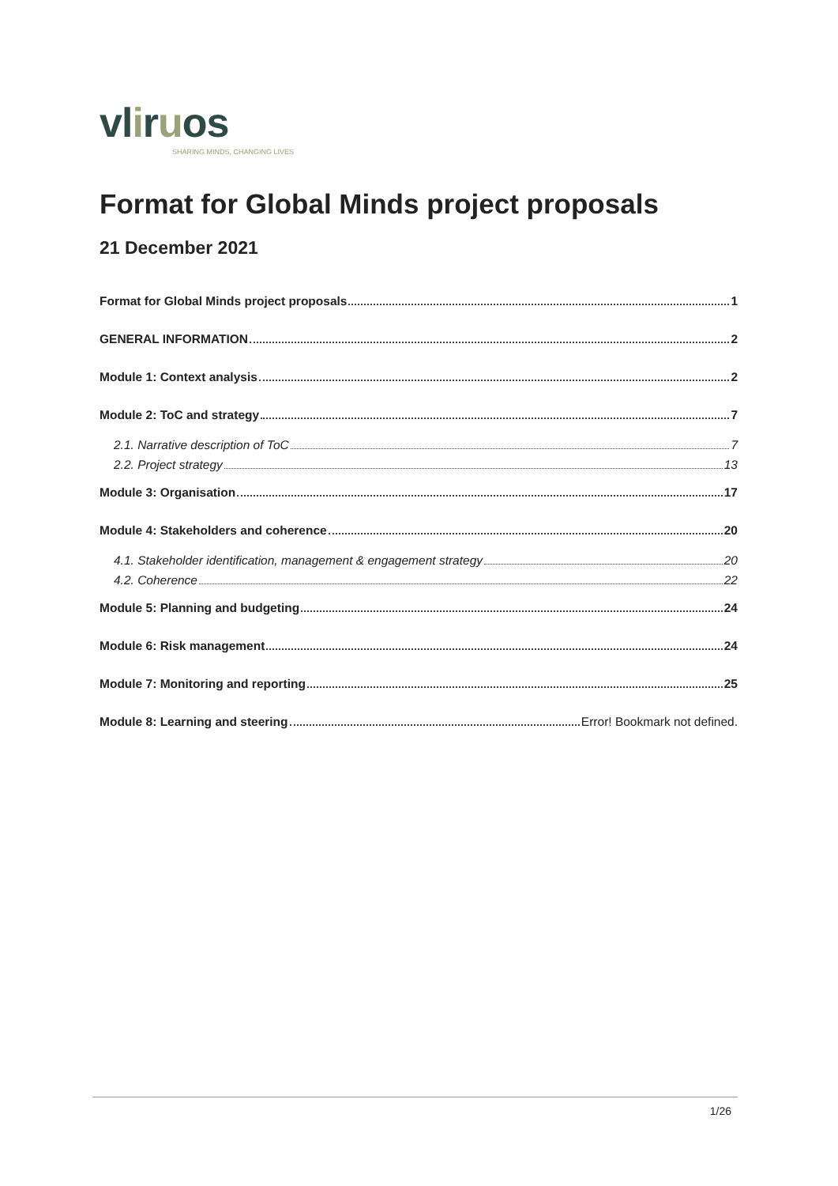vliruos
SHARING MINDS, CHANGING LIVES
Format for Global Minds project proposals
21 December 2021
Format for Global Minds project proposals 1
GENERAL INFORMATION 2
Module 1: Context analysis 2
Module 2: ToC and strategy 7
2.1. Narrative description of ToC 7
2.2. Project strategy 13
Module 3: Organisation 17
Module 4: Stakeholders and coherence 20
4.1. Stakeholder identification, management & engagement strategy 20
4.2. Coherence 22
Module 5: Planning and budgeting 24
Module 6: Risk management 24
Module 7: Monitoring and reporting 25
Module 8: Learning and steering Error! Bookmark not defined.
1/26